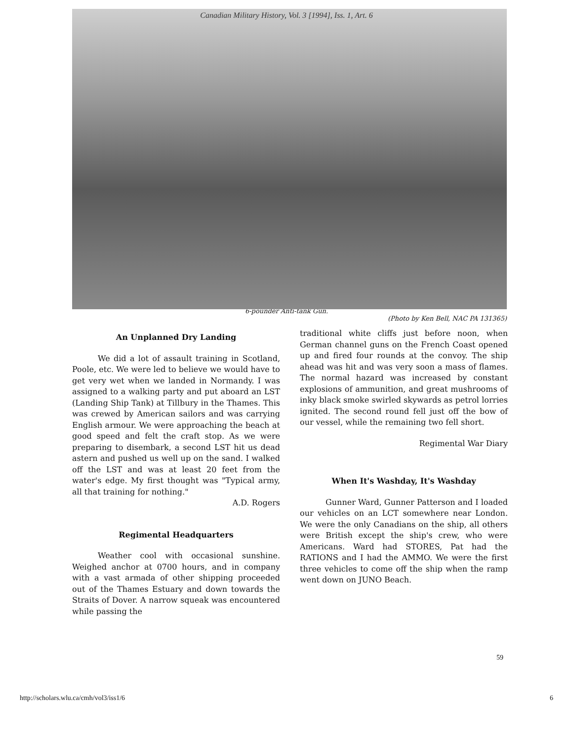Canadian Military History, Vol. 3 [1994], Iss. 1, Art. 6
6-pounder Anti-tank Gun.
(Photo by Ken Bell, NAC PA 131365)
An Unplanned Dry Landing
We did a lot of assault training in Scotland, Poole, etc. We were led to believe we would have to get very wet when we landed in Normandy. I was assigned to a walking party and put aboard an LST (Landing Ship Tank) at Tillbury in the Thames. This was crewed by American sailors and was carrying English armour. We were approaching the beach at good speed and felt the craft stop. As we were preparing to disembark, a second LST hit us dead astern and pushed us well up on the sand. I walked off the LST and was at least 20 feet from the water's edge. My first thought was "Typical army, all that training for nothing."
A.D. Rogers
Regimental Headquarters
Weather cool with occasional sunshine. Weighed anchor at 0700 hours, and in company with a vast armada of other shipping proceeded out of the Thames Estuary and down towards the Straits of Dover. A narrow squeak was encountered while passing the
traditional white cliffs just before noon, when German channel guns on the French Coast opened up and fired four rounds at the convoy. The ship ahead was hit and was very soon a mass of flames. The normal hazard was increased by constant explosions of ammunition, and great mushrooms of inky black smoke swirled skywards as petrol lorries ignited. The second round fell just off the bow of our vessel, while the remaining two fell short.
Regimental War Diary
When It's Washday, It's Washday
Gunner Ward, Gunner Patterson and I loaded our vehicles on an LCT somewhere near London. We were the only Canadians on the ship, all others were British except the ship's crew, who were Americans. Ward had STORES, Pat had the RATIONS and I had the AMMO. We were the first three vehicles to come off the ship when the ramp went down on JUNO Beach.
59
http://scholars.wlu.ca/cmh/vol3/iss1/6 6